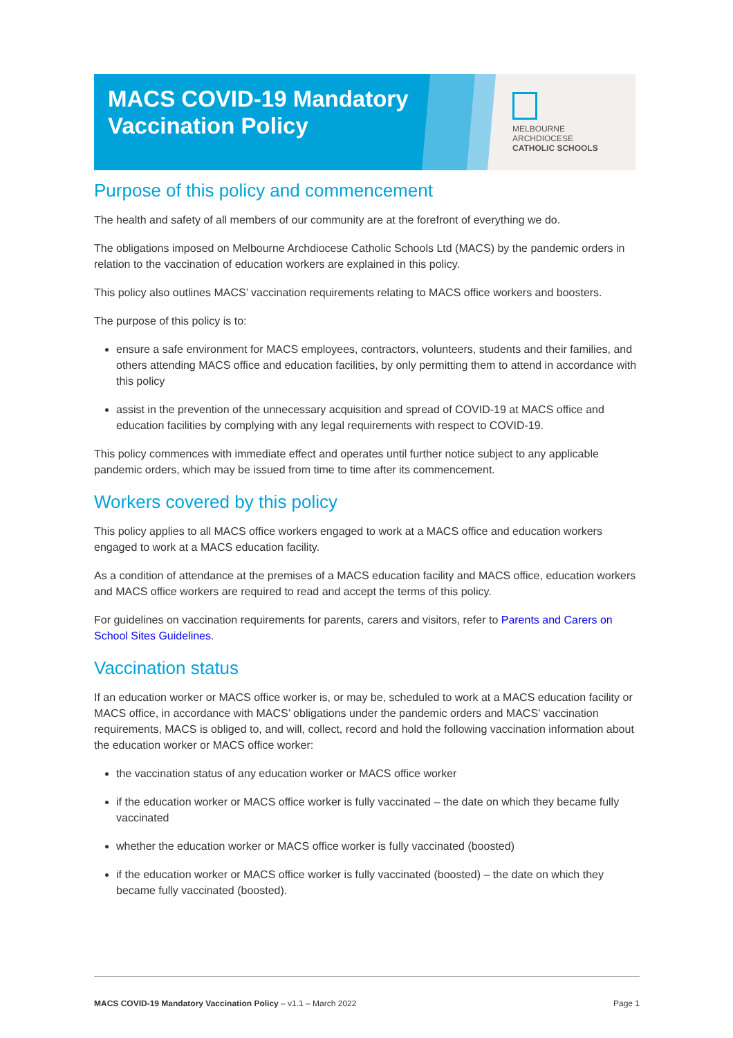MACS COVID-19 Mandatory
Vaccination Policy
MELBOURNE
ARCHDIOCESE
CATHOLIC SCHOOLS
Purpose of this policy and commencement
The health and safety of all members of our community are at the forefront of everything we do.
The obligations imposed on Melbourne Archdiocese Catholic Schools Ltd (MACS) by the pandemic orders in relation to the vaccination of education workers are explained in this policy.
This policy also outlines MACS’ vaccination requirements relating to MACS office workers and boosters.
The purpose of this policy is to:
ensure a safe environment for MACS employees, contractors, volunteers, students and their families, and others attending MACS office and education facilities, by only permitting them to attend in accordance with this policy
assist in the prevention of the unnecessary acquisition and spread of COVID-19 at MACS office and education facilities by complying with any legal requirements with respect to COVID-19.
This policy commences with immediate effect and operates until further notice subject to any applicable pandemic orders, which may be issued from time to time after its commencement.
Workers covered by this policy
This policy applies to all MACS office workers engaged to work at a MACS office and education workers engaged to work at a MACS education facility.
As a condition of attendance at the premises of a MACS education facility and MACS office, education workers and MACS office workers are required to read and accept the terms of this policy.
For guidelines on vaccination requirements for parents, carers and visitors, refer to Parents and Carers on School Sites Guidelines.
Vaccination status
If an education worker or MACS office worker is, or may be, scheduled to work at a MACS education facility or MACS office, in accordance with MACS’ obligations under the pandemic orders and MACS’ vaccination requirements, MACS is obliged to, and will, collect, record and hold the following vaccination information about the education worker or MACS office worker:
the vaccination status of any education worker or MACS office worker
if the education worker or MACS office worker is fully vaccinated – the date on which they became fully vaccinated
whether the education worker or MACS office worker is fully vaccinated (boosted)
if the education worker or MACS office worker is fully vaccinated (boosted) – the date on which they became fully vaccinated (boosted).
MACS COVID-19 Mandatory Vaccination Policy – v1.1 – March 2022 Page 1